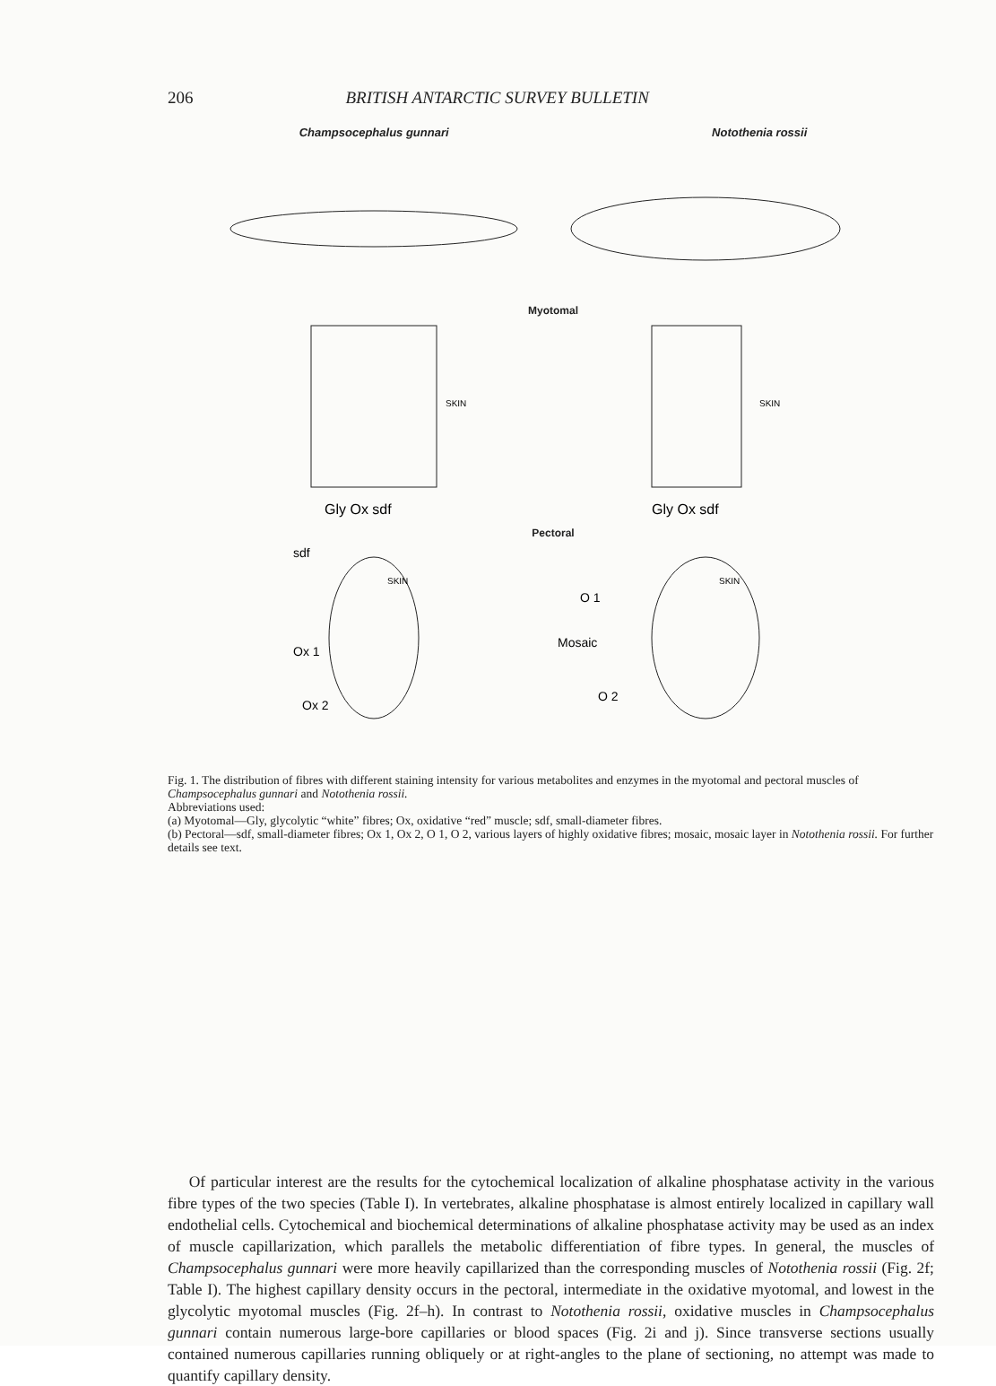206 BRITISH ANTARCTIC SURVEY BULLETIN
Champsocephalus gunnari Notothenia rossii
Myotomal
SKIN
SKIN
Gly Ox sdf
Gly Ox sdf
Pectoral
sdf
SKIN
Ox 1
Ox 2
O 1
Mosaic
O 2
SKIN
Fig. 1. The distribution of fibres with different staining intensity for various metabolites and enzymes in the myotomal and pectoral muscles of Champsocephalus gunnari and Notothenia rossii.
Abbreviations used:
(a) Myotomal—Gly, glycolytic “white” fibres; Ox, oxidative “red” muscle; sdf, small-diameter fibres.
(b) Pectoral—sdf, small-diameter fibres; Ox 1, Ox 2, O 1, O 2, various layers of highly oxidative fibres; mosaic, mosaic layer in Notothenia rossii. For further details see text.
Of particular interest are the results for the cytochemical localization of alkaline phosphatase activity in the various fibre types of the two species (Table I). In vertebrates, alkaline phosphatase is almost entirely localized in capillary wall endothelial cells. Cytochemical and biochemical determinations of alkaline phosphatase activity may be used as an index of muscle capillarization, which parallels the metabolic differentiation of fibre types. In general, the muscles of Champsocephalus gunnari were more heavily capillarized than the corresponding muscles of Notothenia rossii (Fig. 2f; Table I). The highest capillary density occurs in the pectoral, intermediate in the oxidative myotomal, and lowest in the glycolytic myotomal muscles (Fig. 2f–h). In contrast to Notothenia rossii, oxidative muscles in Champsocephalus gunnari contain numerous large-bore capillaries or blood spaces (Fig. 2i and j). Since transverse sections usually contained numerous capillaries running obliquely or at right-angles to the plane of sectioning, no attempt was made to quantify capillary density.